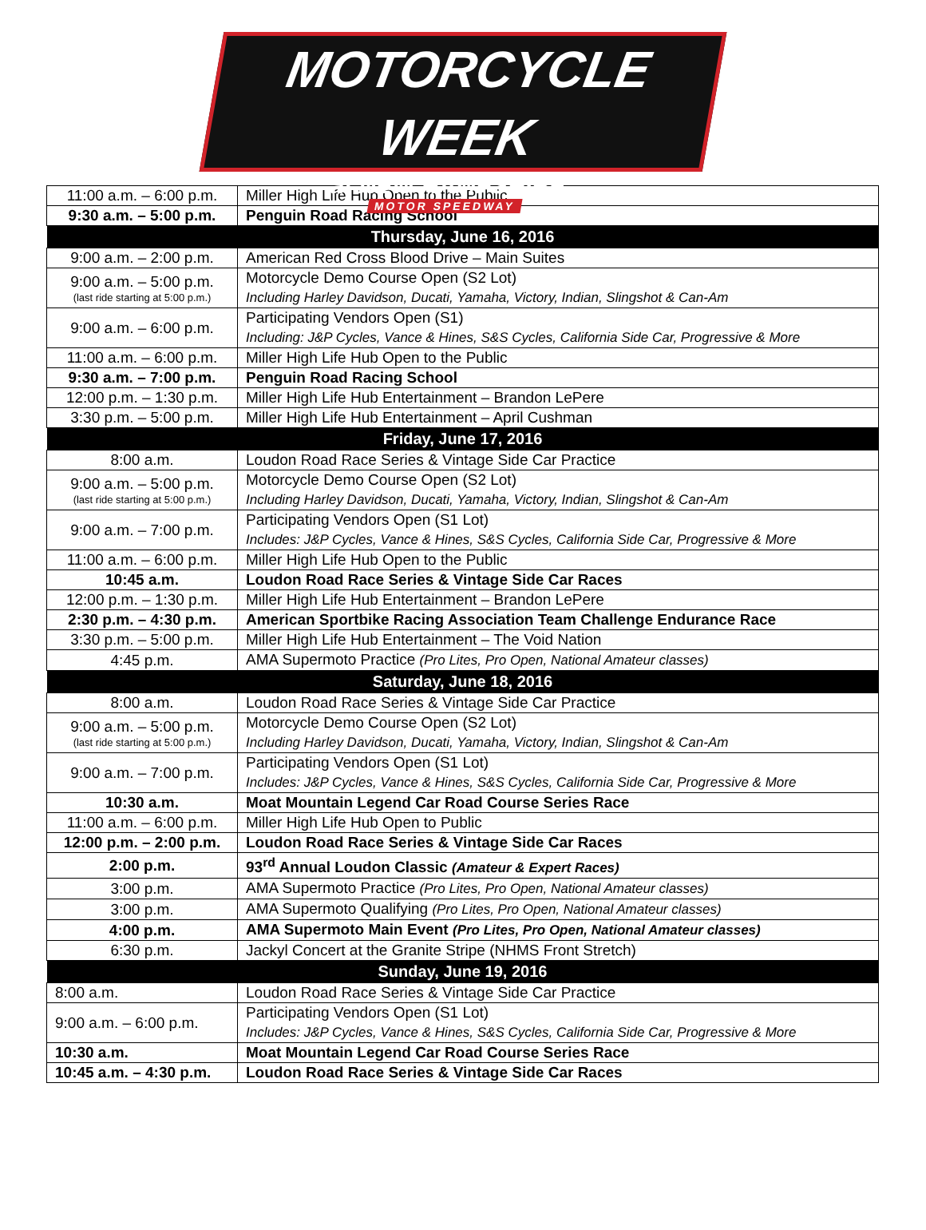MOTORCYCLE WEEK
at NEW HAMPSHIRE
MOTOR SPEEDWAY
| 11:00 a.m. – 6:00 p.m. | Miller High Life Hub Open to the Public |
| 9:30 a.m. – 5:00 p.m. | Penguin Road Racing School |
| Thursday, June 16, 2016 | |
| 9:00 a.m. – 2:00 p.m. | American Red Cross Blood Drive – Main Suites |
| 9:00 a.m. – 5:00 p.m. (last ride starting at 5:00 p.m.) | Motorcycle Demo Course Open (S2 Lot) Including Harley Davidson, Ducati, Yamaha, Victory, Indian, Slingshot & Can-Am |
| 9:00 a.m. – 6:00 p.m. | Participating Vendors Open (S1) Including: J&P Cycles, Vance & Hines, S&S Cycles, California Side Car, Progressive & More |
| 11:00 a.m. – 6:00 p.m. | Miller High Life Hub Open to the Public |
| 9:30 a.m. – 7:00 p.m. | Penguin Road Racing School |
| 12:00 p.m. – 1:30 p.m. | Miller High Life Hub Entertainment – Brandon LePere |
| 3:30 p.m. – 5:00 p.m. | Miller High Life Hub Entertainment – April Cushman |
| Friday, June 17, 2016 | |
| 8:00 a.m. | Loudon Road Race Series & Vintage Side Car Practice |
| 9:00 a.m. – 5:00 p.m. (last ride starting at 5:00 p.m.) | Motorcycle Demo Course Open (S2 Lot) Including Harley Davidson, Ducati, Yamaha, Victory, Indian, Slingshot & Can-Am |
| 9:00 a.m. – 7:00 p.m. | Participating Vendors Open (S1 Lot) Includes: J&P Cycles, Vance & Hines, S&S Cycles, California Side Car, Progressive & More |
| 11:00 a.m. – 6:00 p.m. | Miller High Life Hub Open to the Public |
| 10:45 a.m. | Loudon Road Race Series & Vintage Side Car Races |
| 12:00 p.m. – 1:30 p.m. | Miller High Life Hub Entertainment – Brandon LePere |
| 2:30 p.m. – 4:30 p.m. | American Sportbike Racing Association Team Challenge Endurance Race |
| 3:30 p.m. – 5:00 p.m. | Miller High Life Hub Entertainment – The Void Nation |
| 4:45 p.m. | AMA Supermoto Practice (Pro Lites, Pro Open, National Amateur classes) |
| Saturday, June 18, 2016 | |
| 8:00 a.m. | Loudon Road Race Series & Vintage Side Car Practice |
| 9:00 a.m. – 5:00 p.m. (last ride starting at 5:00 p.m.) | Motorcycle Demo Course Open (S2 Lot) Including Harley Davidson, Ducati, Yamaha, Victory, Indian, Slingshot & Can-Am |
| 9:00 a.m. – 7:00 p.m. | Participating Vendors Open (S1 Lot) Includes: J&P Cycles, Vance & Hines, S&S Cycles, California Side Car, Progressive & More |
| 10:30 a.m. | Moat Mountain Legend Car Road Course Series Race |
| 11:00 a.m. – 6:00 p.m. | Miller High Life Hub Open to Public |
| 12:00 p.m. – 2:00 p.m. | Loudon Road Race Series & Vintage Side Car Races |
| 2:00 p.m. | 93<sup>rd</sup> Annual Loudon Classic (Amateur & Expert Races) |
| 3:00 p.m. | AMA Supermoto Practice (Pro Lites, Pro Open, National Amateur classes) |
| 3:00 p.m. | AMA Supermoto Qualifying (Pro Lites, Pro Open, National Amateur classes) |
| 4:00 p.m. | AMA Supermoto Main Event (Pro Lites, Pro Open, National Amateur classes) |
| 6:30 p.m. | Jackyl Concert at the Granite Stripe (NHMS Front Stretch) |
| Sunday, June 19, 2016 | |
| 8:00 a.m. | Loudon Road Race Series & Vintage Side Car Practice |
| 9:00 a.m. – 6:00 p.m. | Participating Vendors Open (S1 Lot) Includes: J&P Cycles, Vance & Hines, S&S Cycles, California Side Car, Progressive & More |
| 10:30 a.m. | Moat Mountain Legend Car Road Course Series Race |
| 10:45 a.m. – 4:30 p.m. | Loudon Road Race Series & Vintage Side Car Races |